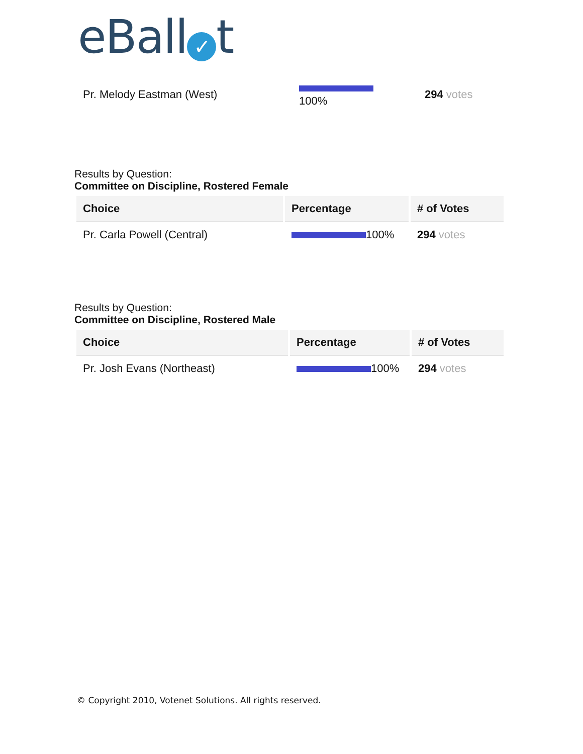eBall ✓ t
| Pr. Melody Eastman (West) | 100% | 294 votes |
Results by Question:
Committee on Discipline, Rostered Female
| Choice | Percentage | # of Votes |
| --- | --- | --- |
| Pr. Carla Powell (Central) | 100% | 294 votes |
Results by Question:
Committee on Discipline, Rostered Male
| Choice | Percentage | # of Votes |
| --- | --- | --- |
| Pr. Josh Evans (Northeast) | 100% | 294 votes |
© Copyright 2010, Votenet Solutions. All rights reserved.